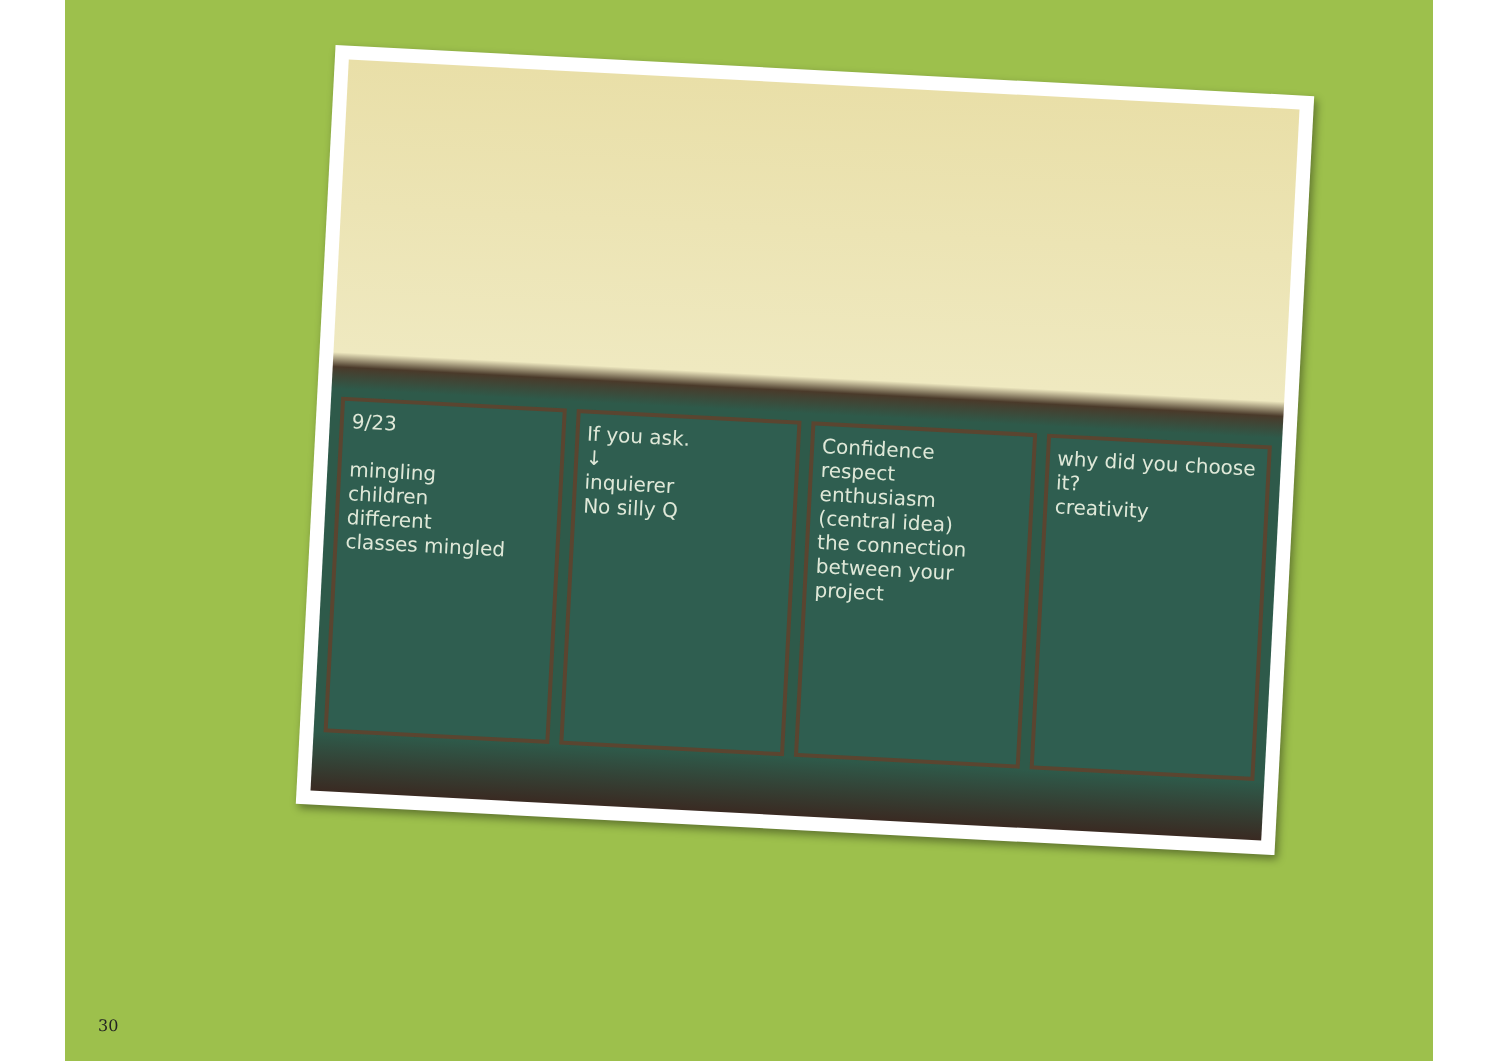9/23
mingling
children
different
classes mingled
If you ask.
↓
inquierer
No silly Q
Confidence
respect
enthusiasm
(central idea)
the connection between your project
why did you choose it?
creativity
30